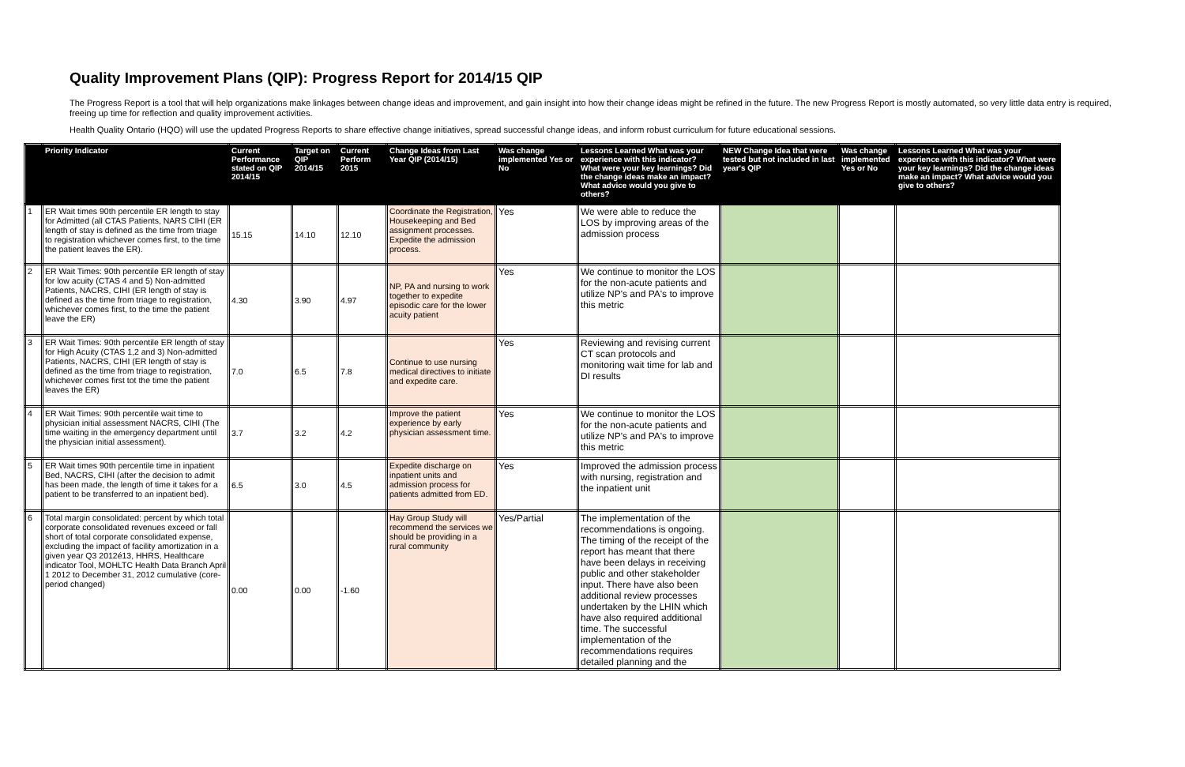Quality Improvement Plans (QIP): Progress Report for 2014/15 QIP
The Progress Report is a tool that will help organizations make linkages between change ideas and improvement, and gain insight into how their change ideas might be refined in the future. The new Progress Report is mostly automated, so very little data entry is required, freeing up time for reflection and quality improvement activities.
Health Quality Ontario (HQO) will use the updated Progress Reports to share effective change initiatives, spread successful change ideas, and inform robust curriculum for future educational sessions.
| | Priority Indicator | Current Performance stated on QIP 2014/15 | Target on QIP 2014/15 | Current Perform 2015 | Change Ideas from Last Year QIP (2014/15) | Was change implemented Yes or No | Lessons Learned What was your experience with this indicator? What were your key learnings? Did the change ideas make an impact? What advice would you give to others? | NEW Change Idea that were tested but not included in last year's QIP | Was change implemented Yes or No | Lessons Learned What was your experience with this indicator? What were your key learnings? Did the change ideas make an impact? What advice would you give to others? |
| --- | --- | --- | --- | --- | --- | --- | --- | --- | --- | --- |
| 1 | ER Wait times 90th percentile ER length to stay for Admitted (all CTAS Patients, NARS CIHI (ER length of stay is defined as the time from triage to registration whichever comes first, to the time the patient leaves the ER). | 15.15 | 14.10 | 12.10 | Coordinate the Registration, Housekeeping and Bed assignment processes. Expedite the admission process. | Yes | We were able to reduce the LOS by improving areas of the admission process | | | |
| 2 | ER Wait Times: 90th percentile ER length of stay for low acuity (CTAS 4 and 5) Non-admitted Patients, NACRS, CIHI (ER length of stay is defined as the time from triage to registration, whichever comes first, to the time the patient leave the ER) | 4.30 | 3.90 | 4.97 | NP, PA and nursing to work together to expedite episodic care for the lower acuity patient | Yes | We continue to monitor the LOS for the non-acute patients and utilize NP's and PA's to improve this metric | | | |
| 3 | ER Wait Times: 90th percentile ER length of stay for High Acuity (CTAS 1,2 and 3) Non-admitted Patients, NACRS, CIHI (ER length of stay is defined as the time from triage to registration, whichever comes first tot the time the patient leaves the ER) | 7.0 | 6.5 | 7.8 | Continue to use nursing medical directives to initiate and expedite care. | Yes | Reviewing and revising current CT scan protocols and monitoring wait time for lab and DI results | | | |
| 4 | ER Wait Times: 90th percentile wait time to physician initial assessment NACRS, CIHI (The time waiting in the emergency department until the physician initial assessment). | 3.7 | 3.2 | 4.2 | Improve the patient experience by early physician assessment time. | Yes | We continue to monitor the LOS for the non-acute patients and utilize NP's and PA's to improve this metric | | | |
| 5 | ER Wait times 90th percentile time in inpatient Bed, NACRS, CIHI (after the decision to admit has been made, the length of time it takes for a patient to be transferred to an inpatient bed). | 6.5 | 3.0 | 4.5 | Expedite discharge on inpatient units and admission process for patients admitted from ED. | Yes | Improved the admission process with nursing, registration and the inpatient unit | | | |
| 6 | Total margin consolidated: percent by which total corporate consolidated revenues exceed or fall short of total corporate consolidated expense, excluding the impact of facility amortization in a given year Q3 2012é13, HHRS, Healthcare indicator Tool, MOHLTC Health Data Branch April 1 2012 to December 31, 2012 cumulative (core-period changed) | 0.00 | 0.00 | -1.60 | Hay Group Study will recommend the services we should be providing in a rural community | Yes/Partial | The implementation of the recommendations is ongoing. The timing of the receipt of the report has meant that there have been delays in receiving public and other stakeholder input. There have also been additional review processes undertaken by the LHIN which have also required additional time. The successful implementation of the recommendations requires detailed planning and the | | | |